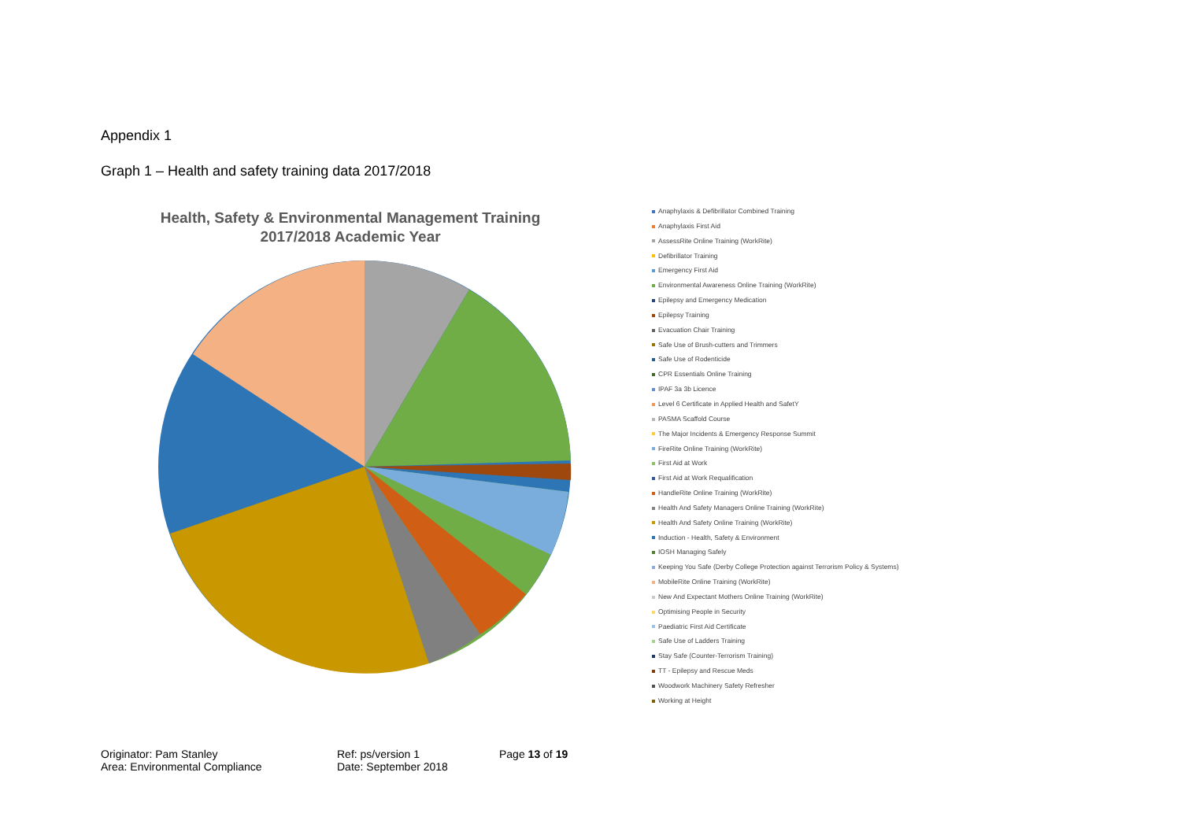Appendix 1
Graph 1 – Health and safety training data 2017/2018
Health, Safety & Environmental Management Training
2017/2018 Academic Year
Anaphylaxis & Defibrillator Combined Training
Anaphylaxis First Aid
AssessRite Online Training (WorkRite)
Defibrillator Training
Emergency First Aid
Environmental Awareness Online Training (WorkRite)
Epilepsy and Emergency Medication
Epilepsy Training
Evacuation Chair Training
Safe Use of Brush-cutters and Trimmers
Safe Use of Rodenticide
CPR Essentials Online Training
IPAF 3a 3b Licence
Level 6 Certificate in Applied Health and SafetY
PASMA Scaffold Course
The Major Incidents & Emergency Response Summit
FireRite Online Training (WorkRite)
First Aid at Work
First Aid at Work Requalification
HandleRite Online Training (WorkRite)
Health And Safety Managers Online Training (WorkRite)
Health And Safety Online Training (WorkRite)
Induction - Health, Safety & Environment
IOSH Managing Safely
Keeping You Safe (Derby College Protection against Terrorism Policy & Systems)
MobileRite Online Training (WorkRite)
New And Expectant Mothers Online Training (WorkRite)
Optimising People in Security
Paediatric First Aid Certificate
Safe Use of Ladders Training
Stay Safe (Counter-Terrorism Training)
TT - Epilepsy and Rescue Meds
Woodwork Machinery Safety Refresher
Working at Height
Originator: Pam Stanley
Area: Environmental Compliance
Ref: ps/version 1
Date: September 2018
Page 13 of 19